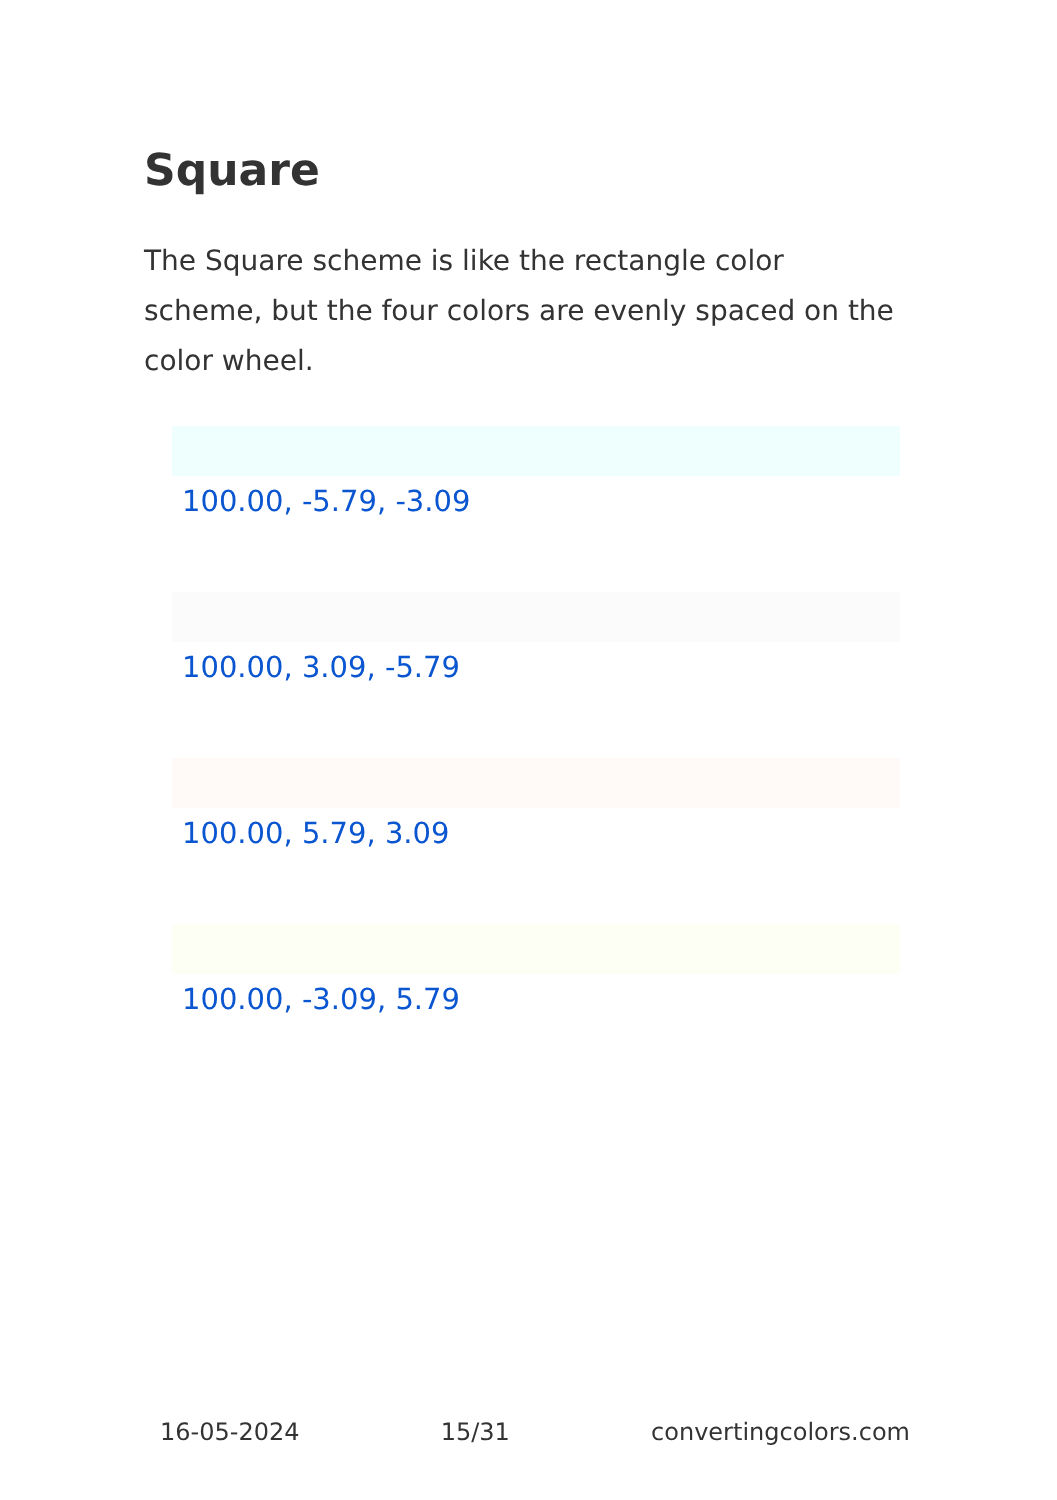Square
The Square scheme is like the rectangle color scheme, but the four colors are evenly spaced on the color wheel.
100.00, -5.79, -3.09
100.00, 3.09, -5.79
100.00, 5.79, 3.09
100.00, -3.09, 5.79
16-05-2024 15/31 convertingcolors.com